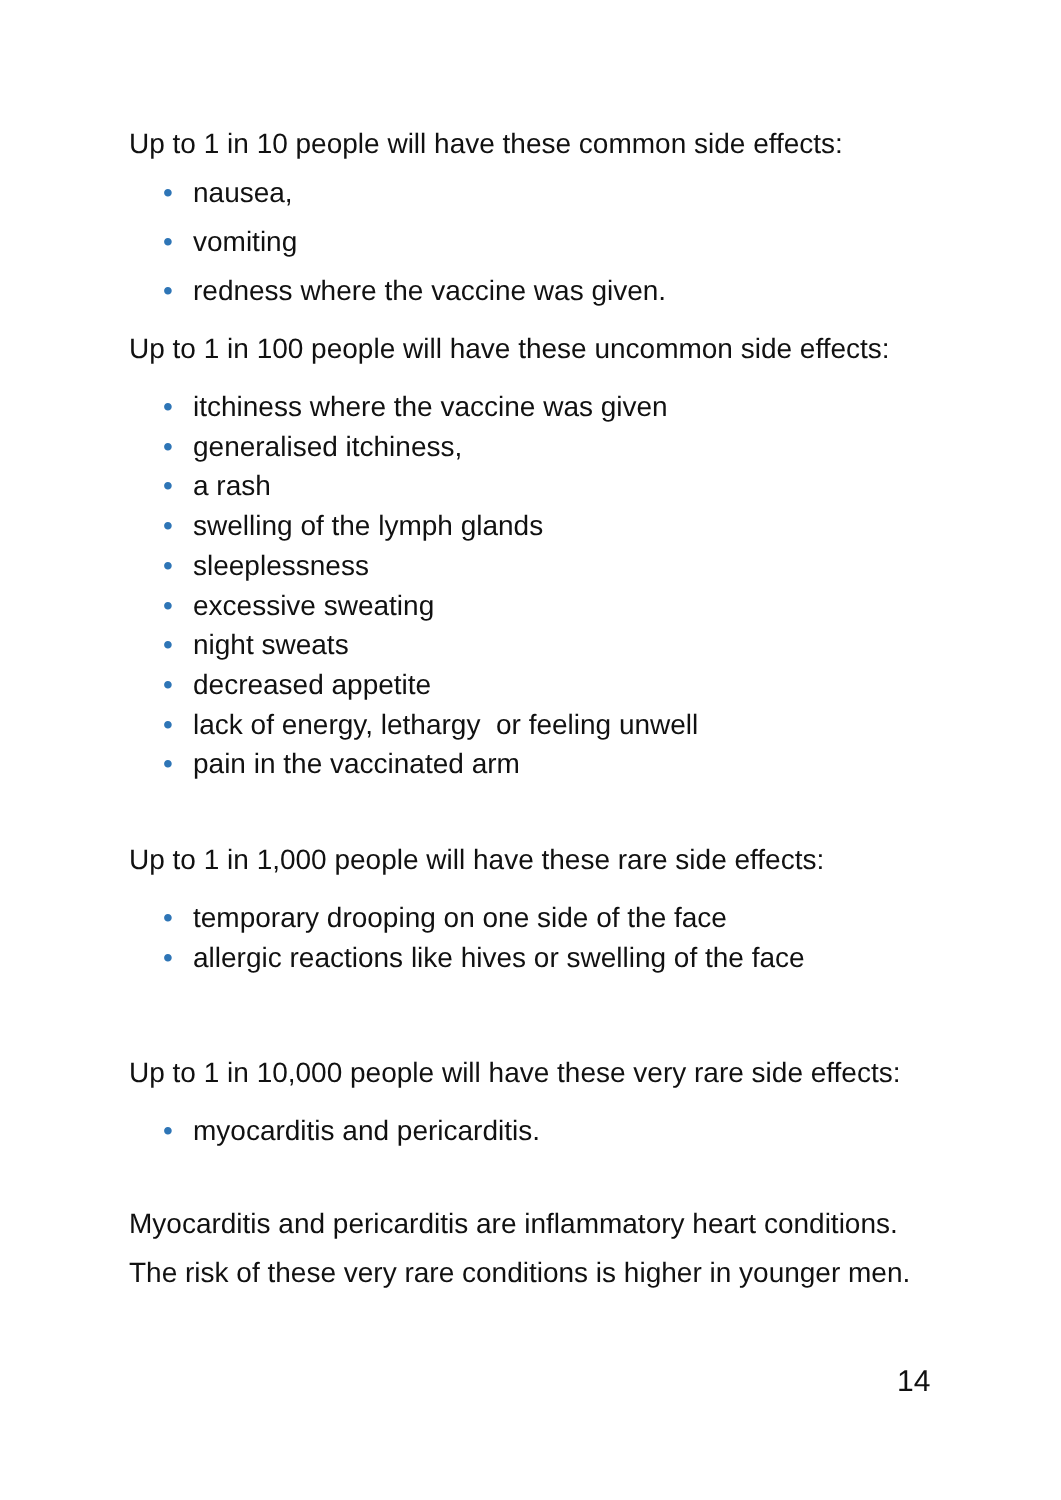Up to 1 in 10 people will have these common side effects:
• nausea,
• vomiting
• redness where the vaccine was given.
Up to 1 in 100 people will have these uncommon side effects:
• itchiness where the vaccine was given
• generalised itchiness,
• a rash
• swelling of the lymph glands
• sleeplessness
• excessive sweating
• night sweats
• decreased appetite
• lack of energy, lethargy or feeling unwell
• pain in the vaccinated arm
Up to 1 in 1,000 people will have these rare side effects:
• temporary drooping on one side of the face
• allergic reactions like hives or swelling of the face
Up to 1 in 10,000 people will have these very rare side effects:
• myocarditis and pericarditis.
Myocarditis and pericarditis are inflammatory heart conditions.
The risk of these very rare conditions is higher in younger men.
14